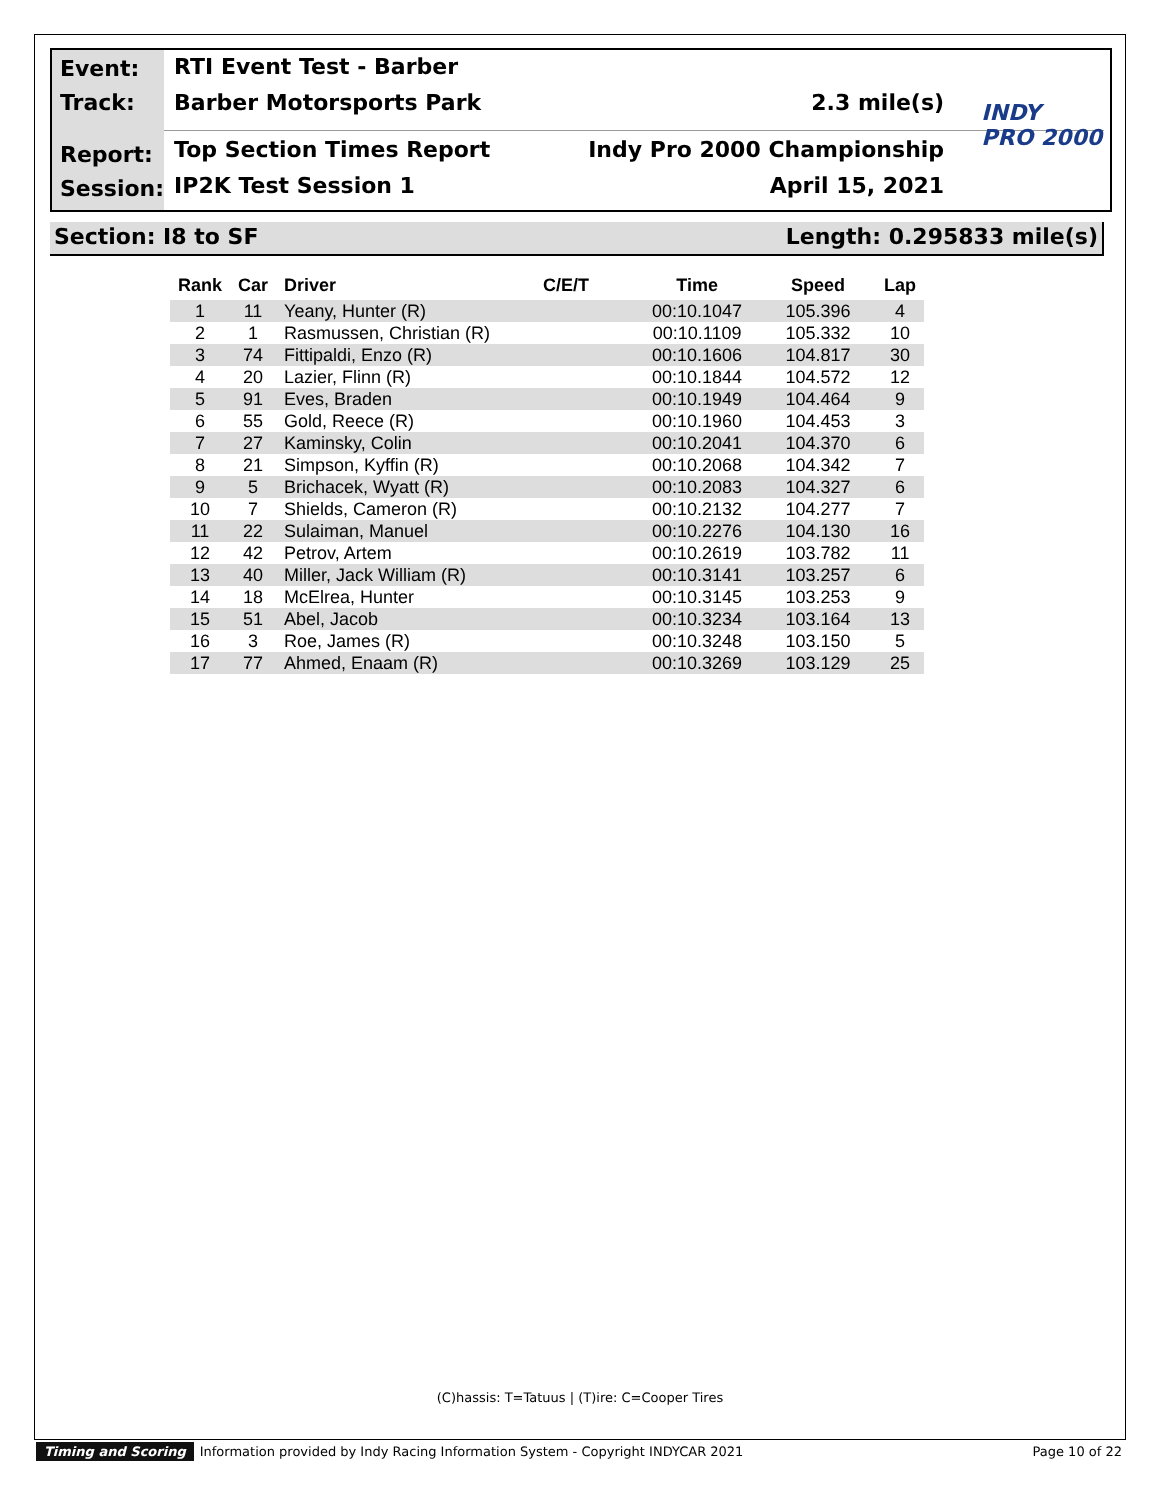Event:
Track:
Report:
Session:
RTI Event Test - Barber
Barber Motorsports Park 2.3 mile(s)
Top Section Times Report Indy Pro 2000 Championship
IP2K Test Session 1 April 15, 2021
INDY
PRO 2000
Section: I8 to SF Length: 0.295833 mile(s)
| Rank | Car | Driver | C/E/T | Time | Speed | Lap |
| --- | --- | --- | --- | --- | --- | --- |
| 1 | 11 | Yeany, Hunter (R) | | 00:10.1047 | 105.396 | 4 |
| 2 | 1 | Rasmussen, Christian (R) | | 00:10.1109 | 105.332 | 10 |
| 3 | 74 | Fittipaldi, Enzo (R) | | 00:10.1606 | 104.817 | 30 |
| 4 | 20 | Lazier, Flinn (R) | | 00:10.1844 | 104.572 | 12 |
| 5 | 91 | Eves, Braden | | 00:10.1949 | 104.464 | 9 |
| 6 | 55 | Gold, Reece (R) | | 00:10.1960 | 104.453 | 3 |
| 7 | 27 | Kaminsky, Colin | | 00:10.2041 | 104.370 | 6 |
| 8 | 21 | Simpson, Kyffin (R) | | 00:10.2068 | 104.342 | 7 |
| 9 | 5 | Brichacek, Wyatt (R) | | 00:10.2083 | 104.327 | 6 |
| 10 | 7 | Shields, Cameron (R) | | 00:10.2132 | 104.277 | 7 |
| 11 | 22 | Sulaiman, Manuel | | 00:10.2276 | 104.130 | 16 |
| 12 | 42 | Petrov, Artem | | 00:10.2619 | 103.782 | 11 |
| 13 | 40 | Miller, Jack William (R) | | 00:10.3141 | 103.257 | 6 |
| 14 | 18 | McElrea, Hunter | | 00:10.3145 | 103.253 | 9 |
| 15 | 51 | Abel, Jacob | | 00:10.3234 | 103.164 | 13 |
| 16 | 3 | Roe, James (R) | | 00:10.3248 | 103.150 | 5 |
| 17 | 77 | Ahmed, Enaam (R) | | 00:10.3269 | 103.129 | 25 |
(C)hassis: T=Tatuus | (T)ire: C=Cooper Tires
Timing and Scoring Information provided by Indy Racing Information System - Copyright INDYCAR 2021 Page 10 of 22